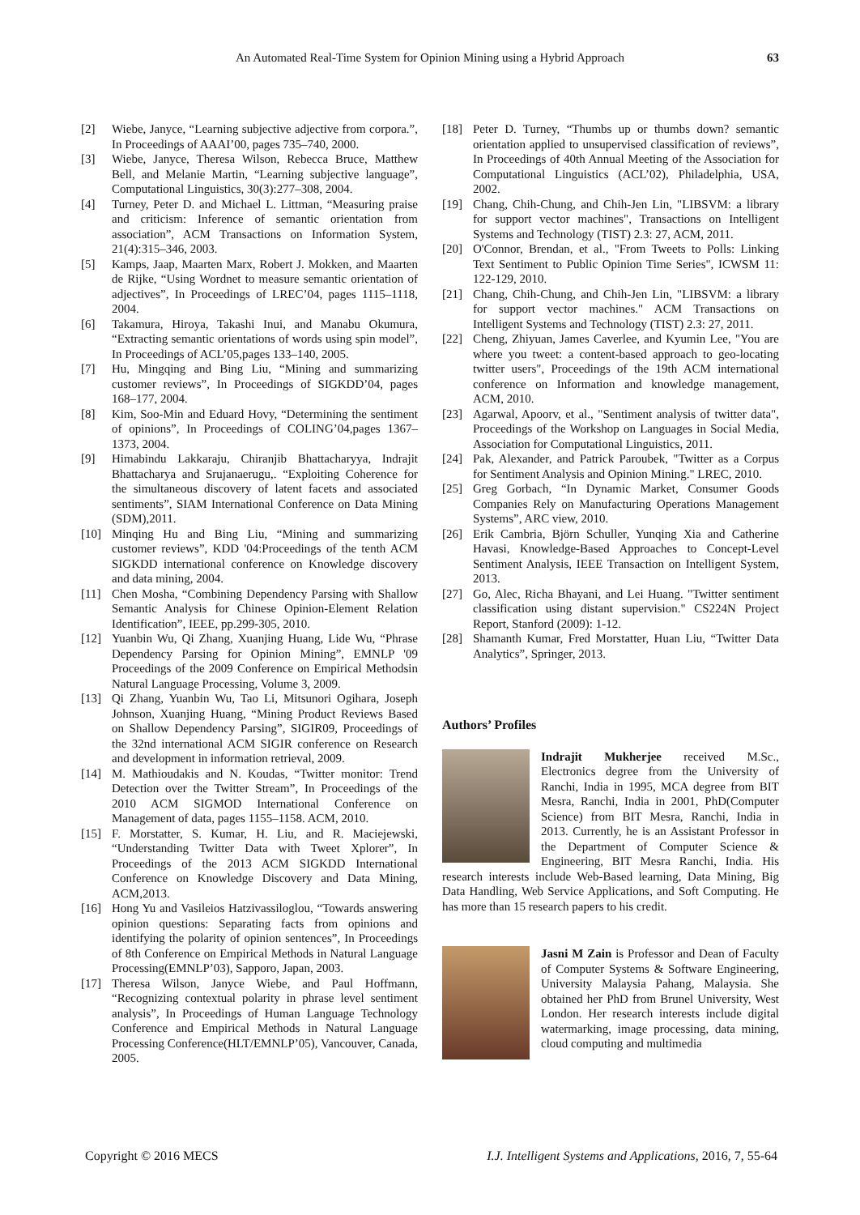An Automated Real-Time System for Opinion Mining using a Hybrid Approach 63
[2] Wiebe, Janyce, “Learning subjective adjective from corpora.”, In Proceedings of AAAI’00, pages 735–740, 2000.
[3] Wiebe, Janyce, Theresa Wilson, Rebecca Bruce, Matthew Bell, and Melanie Martin, “Learning subjective language”, Computational Linguistics, 30(3):277–308, 2004.
[4] Turney, Peter D. and Michael L. Littman, “Measuring praise and criticism: Inference of semantic orientation from association”, ACM Transactions on Information System, 21(4):315–346, 2003.
[5] Kamps, Jaap, Maarten Marx, Robert J. Mokken, and Maarten de Rijke, “Using Wordnet to measure semantic orientation of adjectives”, In Proceedings of LREC’04, pages 1115–1118, 2004.
[6] Takamura, Hiroya, Takashi Inui, and Manabu Okumura, “Extracting semantic orientations of words using spin model”, In Proceedings of ACL’05,pages 133–140, 2005.
[7] Hu, Mingqing and Bing Liu, “Mining and summarizing customer reviews”, In Proceedings of SIGKDD’04, pages 168–177, 2004.
[8] Kim, Soo-Min and Eduard Hovy, “Determining the sentiment of opinions”, In Proceedings of COLING’04,pages 1367–1373, 2004.
[9] Himabindu Lakkaraju, Chiranjib Bhattacharyya, Indrajit Bhattacharya and Srujanaerugu,. “Exploiting Coherence for the simultaneous discovery of latent facets and associated sentiments”, SIAM International Conference on Data Mining (SDM),2011.
[10] Minqing Hu and Bing Liu, “Mining and summarizing customer reviews”, KDD '04:Proceedings of the tenth ACM SIGKDD international conference on Knowledge discovery and data mining, 2004.
[11] Chen Mosha, “Combining Dependency Parsing with Shallow Semantic Analysis for Chinese Opinion-Element Relation Identification”, IEEE, pp.299-305, 2010.
[12] Yuanbin Wu, Qi Zhang, Xuanjing Huang, Lide Wu, “Phrase Dependency Parsing for Opinion Mining”, EMNLP '09 Proceedings of the 2009 Conference on Empirical Methodsin Natural Language Processing, Volume 3, 2009.
[13] Qi Zhang, Yuanbin Wu, Tao Li, Mitsunori Ogihara, Joseph Johnson, Xuanjing Huang, “Mining Product Reviews Based on Shallow Dependency Parsing”, SIGIR09, Proceedings of the 32nd international ACM SIGIR conference on Research and development in information retrieval, 2009.
[14] M. Mathioudakis and N. Koudas, “Twitter monitor: Trend Detection over the Twitter Stream”, In Proceedings of the 2010 ACM SIGMOD International Conference on Management of data, pages 1155–1158. ACM, 2010.
[15] F. Morstatter, S. Kumar, H. Liu, and R. Maciejewski, “Understanding Twitter Data with Tweet Xplorer”, In Proceedings of the 2013 ACM SIGKDD International Conference on Knowledge Discovery and Data Mining, ACM,2013.
[16] Hong Yu and Vasileios Hatzivassiloglou, “Towards answering opinion questions: Separating facts from opinions and identifying the polarity of opinion sentences”, In Proceedings of 8th Conference on Empirical Methods in Natural Language Processing(EMNLP’03), Sapporo, Japan, 2003.
[17] Theresa Wilson, Janyce Wiebe, and Paul Hoffmann, “Recognizing contextual polarity in phrase level sentiment analysis”, In Proceedings of Human Language Technology Conference and Empirical Methods in Natural Language Processing Conference(HLT/EMNLP’05), Vancouver, Canada, 2005.
[18] Peter D. Turney, “Thumbs up or thumbs down? semantic orientation applied to unsupervised classification of reviews”, In Proceedings of 40th Annual Meeting of the Association for Computational Linguistics (ACL’02), Philadelphia, USA, 2002.
[19] Chang, Chih-Chung, and Chih-Jen Lin, "LIBSVM: a library for support vector machines", Transactions on Intelligent Systems and Technology (TIST) 2.3: 27, ACM, 2011.
[20] O'Connor, Brendan, et al., "From Tweets to Polls: Linking Text Sentiment to Public Opinion Time Series", ICWSM 11: 122-129, 2010.
[21] Chang, Chih-Chung, and Chih-Jen Lin, "LIBSVM: a library for support vector machines." ACM Transactions on Intelligent Systems and Technology (TIST) 2.3: 27, 2011.
[22] Cheng, Zhiyuan, James Caverlee, and Kyumin Lee, "You are where you tweet: a content-based approach to geo-locating twitter users", Proceedings of the 19th ACM international conference on Information and knowledge management, ACM, 2010.
[23] Agarwal, Apoorv, et al., "Sentiment analysis of twitter data", Proceedings of the Workshop on Languages in Social Media, Association for Computational Linguistics, 2011.
[24] Pak, Alexander, and Patrick Paroubek, "Twitter as a Corpus for Sentiment Analysis and Opinion Mining." LREC, 2010.
[25] Greg Gorbach, “In Dynamic Market, Consumer Goods Companies Rely on Manufacturing Operations Management Systems”, ARC view, 2010.
[26] Erik Cambria, Björn Schuller, Yunqing Xia and Catherine Havasi, Knowledge-Based Approaches to Concept-Level Sentiment Analysis, IEEE Transaction on Intelligent System, 2013.
[27] Go, Alec, Richa Bhayani, and Lei Huang. "Twitter sentiment classification using distant supervision." CS224N Project Report, Stanford (2009): 1-12.
[28] Shamanth Kumar, Fred Morstatter, Huan Liu, “Twitter Data Analytics”, Springer, 2013.
Authors’ Profiles
Indrajit Mukherjee received M.Sc., Electronics degree from the University of Ranchi, India in 1995, MCA degree from BIT Mesra, Ranchi, India in 2001, PhD(Computer Science) from BIT Mesra, Ranchi, India in 2013. Currently, he is an Assistant Professor in the Department of Computer Science & Engineering, BIT Mesra Ranchi, India. His research interests include Web-Based learning, Data Mining, Big Data Handling, Web Service Applications, and Soft Computing. He has more than 15 research papers to his credit.
Jasni M Zain is Professor and Dean of Faculty of Computer Systems & Software Engineering, University Malaysia Pahang, Malaysia. She obtained her PhD from Brunel University, West London. Her research interests include digital watermarking, image processing, data mining, cloud computing and multimedia
Copyright © 2016 MECS I.J. Intelligent Systems and Applications, 2016, 7, 55-64